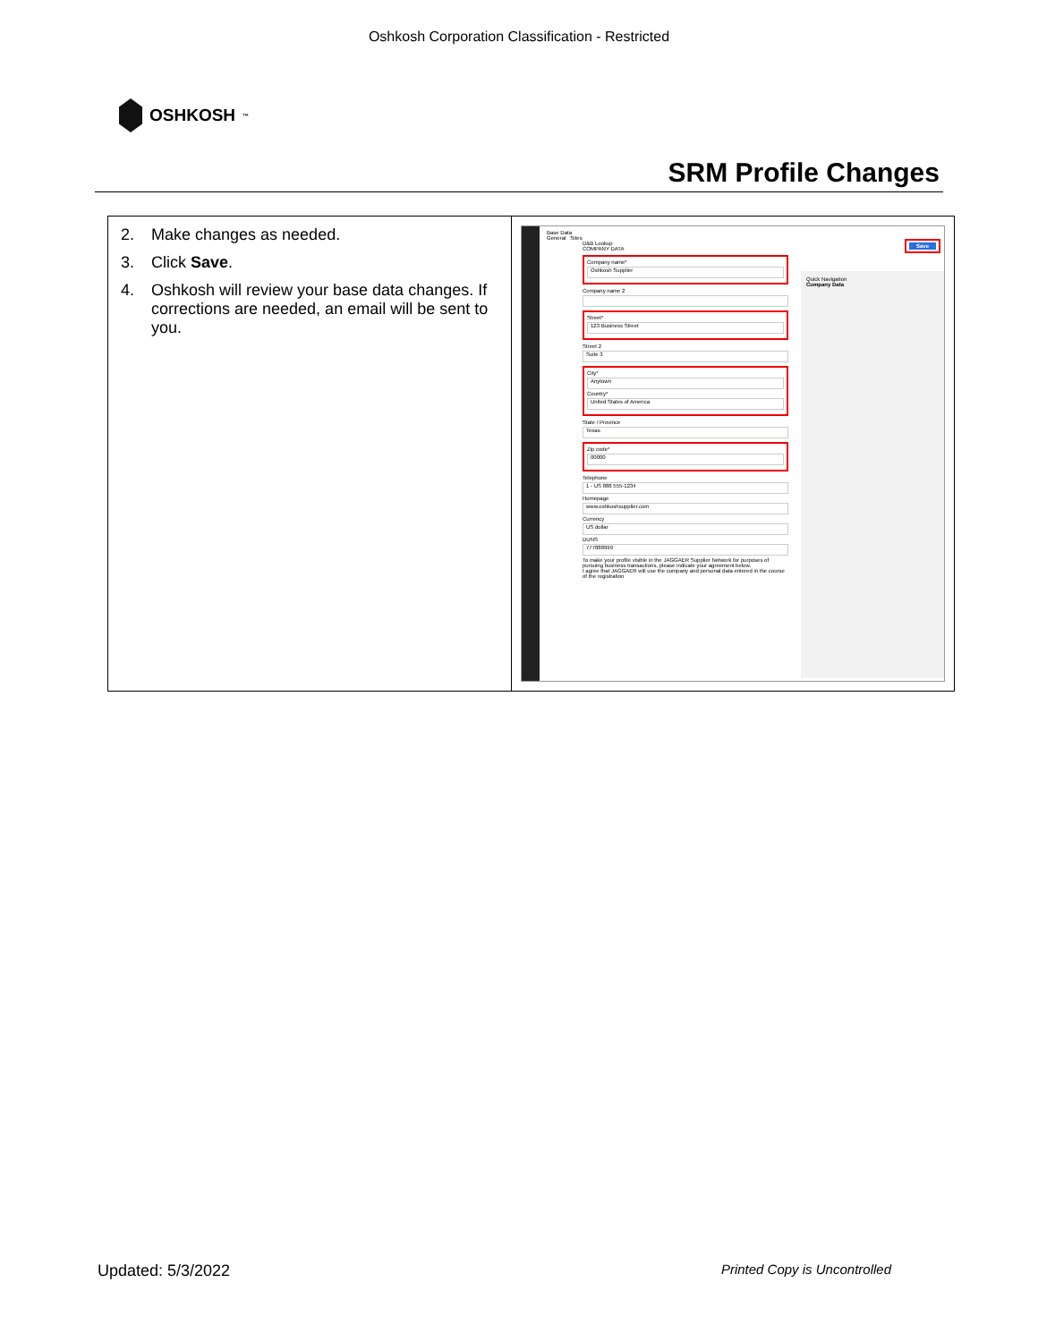Oshkosh Corporation Classification - Restricted
OSHKOSH<sup>™</sup>
SRM Profile Changes
| 2. Make changes as needed. 3. Click Save . 4. Oshkosh will review your base data changes. If corrections are needed, an email will be sent to you. | Base Data Save General Sites Quick Navigation Company Data D&B Lookup COMPANY DATA Company name* Oshkosh Supplier Company name 2 Street* 123 Business Street Street 2 Suite 3 City* Anytown Country* United States of America State / Province Texas Zip code* 00000 Telephone 1 - US 888 555-1234 Homepage www.oshkoshsupplier.com Currency US dollar DUNS 777888999 To make your profile visible in the JAGGAER Supplier Network for purposes of pursuing business transactions, please indicate your agreement below. I agree that JAGGAER will use the company and personal data entered in the course of the registration |
Updated: 5/3/2022 Printed Copy is Uncontrolled